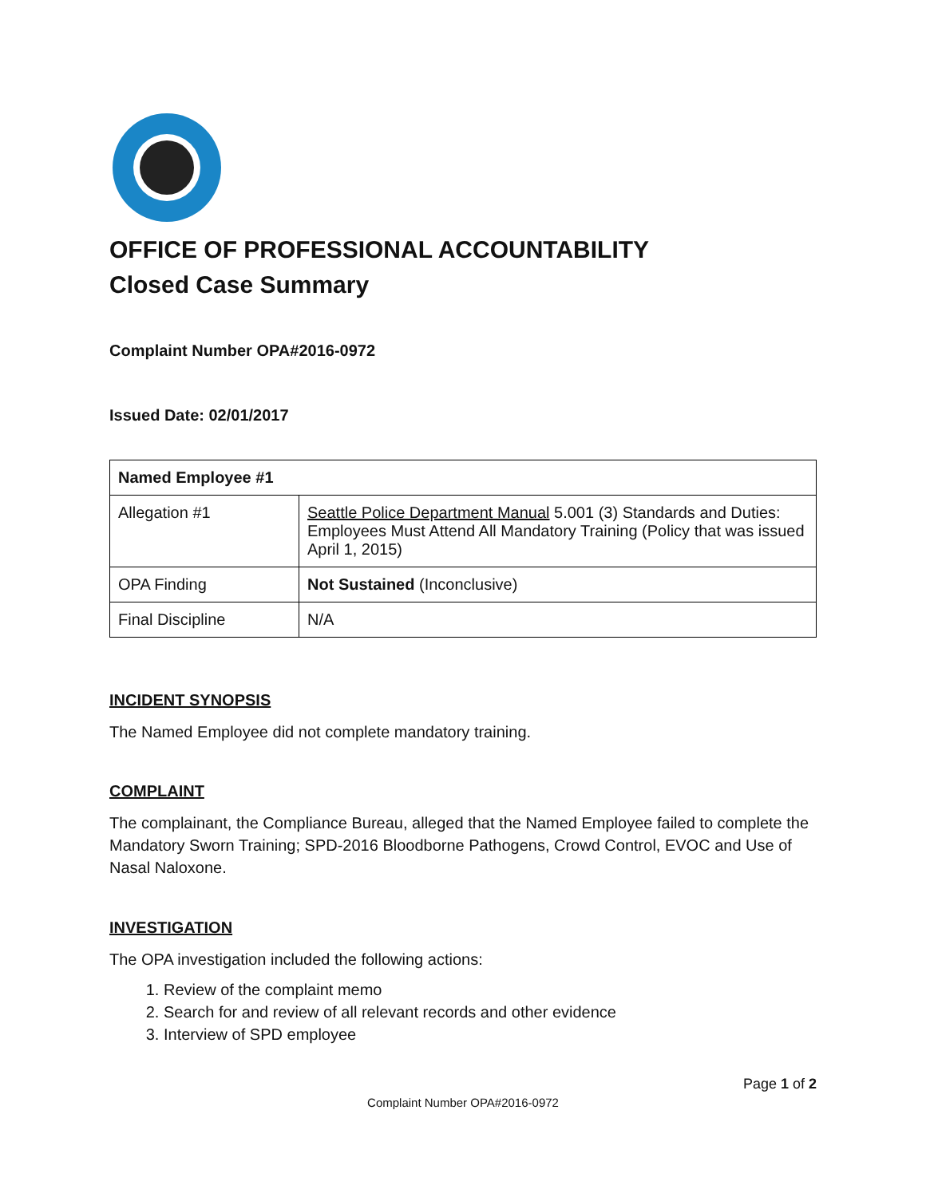OFFICE OF PROFESSIONAL ACCOUNTABILITY
Closed Case Summary
Complaint Number OPA#2016-0972
Issued Date: 02/01/2017
| Named Employee #1 | |
| Allegation #1 | Seattle Police Department Manual 5.001 (3) Standards and Duties: Employees Must Attend All Mandatory Training (Policy that was issued April 1, 2015) |
| OPA Finding | Not Sustained (Inconclusive) |
| Final Discipline | N/A |
INCIDENT SYNOPSIS
The Named Employee did not complete mandatory training.
COMPLAINT
The complainant, the Compliance Bureau, alleged that the Named Employee failed to complete the Mandatory Sworn Training; SPD-2016 Bloodborne Pathogens, Crowd Control, EVOC and Use of Nasal Naloxone.
INVESTIGATION
The OPA investigation included the following actions:
1. Review of the complaint memo
2. Search for and review of all relevant records and other evidence
3. Interview of SPD employee
Page 1 of 2
Complaint Number OPA#2016-0972